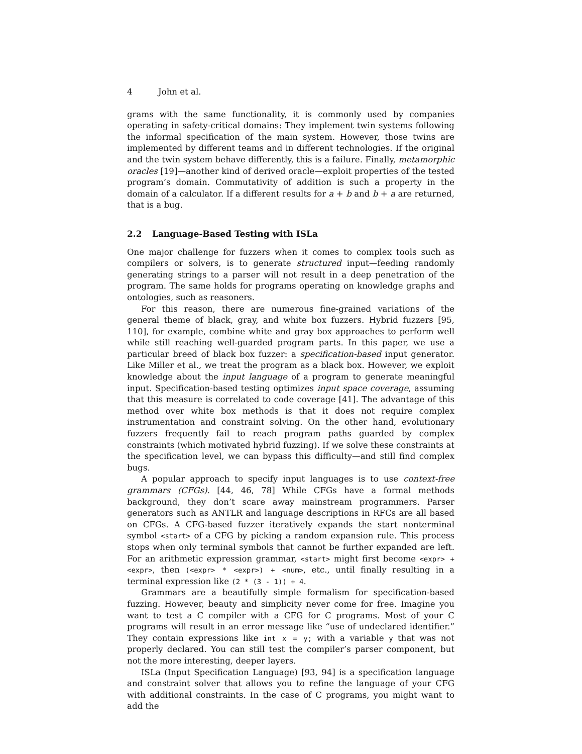4 John et al.
grams with the same functionality, it is commonly used by companies operating in safety-critical domains: They implement twin systems following the informal specification of the main system. However, those twins are implemented by different teams and in different technologies. If the original and the twin system behave differently, this is a failure. Finally, metamorphic oracles [19]—another kind of derived oracle—exploit properties of the tested program’s domain. Commutativity of addition is such a property in the domain of a calculator. If a different results for a + b and b + a are returned, that is a bug.
2.2 Language-Based Testing with ISLa
One major challenge for fuzzers when it comes to complex tools such as compilers or solvers, is to generate structured input—feeding randomly generating strings to a parser will not result in a deep penetration of the program. The same holds for programs operating on knowledge graphs and ontologies, such as reasoners.
For this reason, there are numerous fine-grained variations of the general theme of black, gray, and white box fuzzers. Hybrid fuzzers [95, 110], for example, combine white and gray box approaches to perform well while still reaching well-guarded program parts. In this paper, we use a particular breed of black box fuzzer: a specification-based input generator. Like Miller et al., we treat the program as a black box. However, we exploit knowledge about the input language of a program to generate meaningful input. Specification-based testing optimizes input space coverage, assuming that this measure is correlated to code coverage [41]. The advantage of this method over white box methods is that it does not require complex instrumentation and constraint solving. On the other hand, evolutionary fuzzers frequently fail to reach program paths guarded by complex constraints (which motivated hybrid fuzzing). If we solve these constraints at the specification level, we can bypass this difficulty—and still find complex bugs.
A popular approach to specify input languages is to use context-free grammars (CFGs). [44, 46, 78] While CFGs have a formal methods background, they don’t scare away mainstream programmers. Parser generators such as ANTLR and language descriptions in RFCs are all based on CFGs. A CFG-based fuzzer iteratively expands the start nonterminal symbol <start> of a CFG by picking a random expansion rule. This process stops when only terminal symbols that cannot be further expanded are left. For an arithmetic expression grammar, <start> might first become <expr> + <expr>, then (<expr> * <expr>) + <num>, etc., until finally resulting in a terminal expression like (2 * (3 - 1)) + 4.
Grammars are a beautifully simple formalism for specification-based fuzzing. However, beauty and simplicity never come for free. Imagine you want to test a C compiler with a CFG for C programs. Most of your C programs will result in an error message like “use of undeclared identifier.” They contain expressions like int x = y; with a variable y that was not properly declared. You can still test the compiler’s parser component, but not the more interesting, deeper layers.
ISLa (Input Specification Language) [93, 94] is a specification language and constraint solver that allows you to refine the language of your CFG with additional constraints. In the case of C programs, you might want to add the